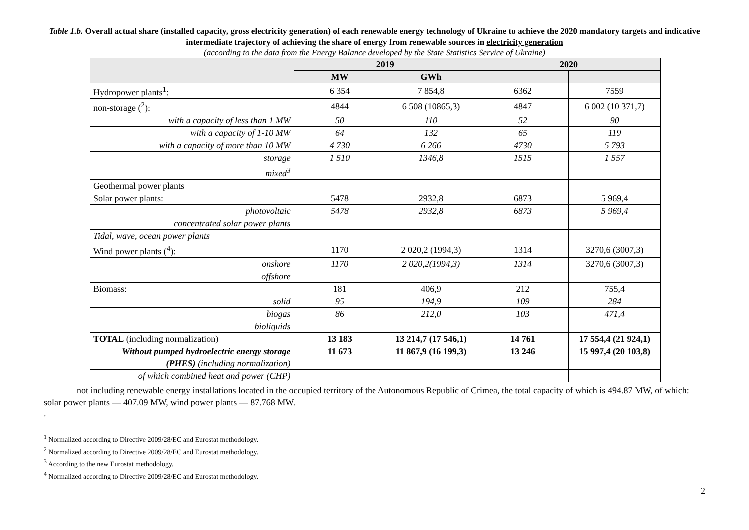Table 1.b. Overall actual share (installed capacity, gross electricity generation) of each renewable energy technology of Ukraine to achieve the 2020 mandatory targets and indicative intermediate trajectory of achieving the share of energy from renewable sources in electricity generation
(according to the data from the Energy Balance developed by the State Statistics Service of Ukraine)
| | 2019 | | 2020 | |
| --- | --- | --- | --- | --- |
| | MW | GWh | | |
| Hydropower plants<sup>1</sup>: | 6 354 | 7 854,8 | 6362 | 7559 |
| non-storage (<sup>2</sup>): | 4844 | 6 508 (10865,3) | 4847 | 6 002 (10 371,7) |
| with a capacity of less than 1 MW | 50 | 110 | 52 | 90 |
| with a capacity of 1-10 MW | 64 | 132 | 65 | 119 |
| with a capacity of more than 10 MW | 4 730 | 6 266 | 4730 | 5 793 |
| storage | 1 510 | 1346,8 | 1515 | 1 557 |
| mixed<sup>3</sup> | | | | |
| Geothermal power plants | | | | |
| Solar power plants: | 5478 | 2932,8 | 6873 | 5 969,4 |
| photovoltaic | 5478 | 2932,8 | 6873 | 5 969,4 |
| concentrated solar power plants | | | | |
| Tidal, wave, ocean power plants | | | | |
| Wind power plants (<sup>4</sup>): | 1170 | 2 020,2 (1994,3) | 1314 | 3270,6 (3007,3) |
| onshore | 1170 | 2 020,2(1994,3) | 1314 | 3270,6 (3007,3) |
| offshore | | | | |
| Biomass: | 181 | 406,9 | 212 | 755,4 |
| solid | 95 | 194,9 | 109 | 284 |
| biogas | 86 | 212,0 | 103 | 471,4 |
| bioliquids | | | | |
| TOTAL (including normalization) | 13 183 | 13 214,7 (17 546,1) | 14 761 | 17 554,4 (21 924,1) |
| Without pumped hydroelectric energy storage (PHES) (including normalization) | 11 673 | 11 867,9 (16 199,3) | 13 246 | 15 997,4 (20 103,8) |
| of which combined heat and power (CHP) | | | | |
not including renewable energy installations located in the occupied territory of the Autonomous Republic of Crimea, the total capacity of which is 494.87 MW, of which: solar power plants — 407.09 MW, wind power plants — 87.768 MW.
.
<sup>1</sup> Normalized according to Directive 2009/28/EC and Eurostat methodology.
<sup>2</sup> Normalized according to Directive 2009/28/EC and Eurostat methodology.
<sup>3</sup> According to the new Eurostat methodology.
<sup>4</sup> Normalized according to Directive 2009/28/EC and Eurostat methodology.
2